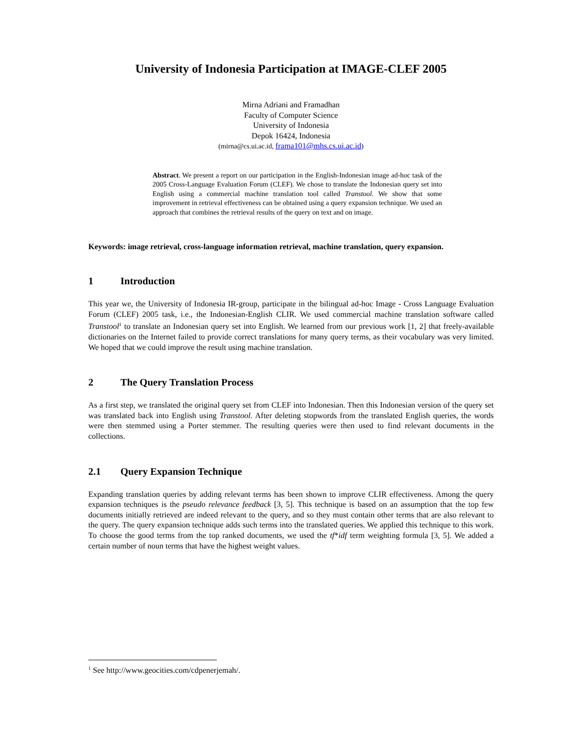University of Indonesia Participation at IMAGE-CLEF 2005
Mirna Adriani and Framadhan
Faculty of Computer Science
University of Indonesia
Depok 16424, Indonesia
(mirna@cs.ui.ac.id, frama101@mhs.cs.ui.ac.id)
Abstract. We present a report on our participation in the English-Indonesian image ad-hoc task of the 2005 Cross-Language Evaluation Forum (CLEF). We chose to translate the Indonesian query set into English using a commercial machine translation tool called Transtool. We show that some improvement in retrieval effectiveness can be obtained using a query expansion technique. We used an approach that combines the retrieval results of the query on text and on image.
Keywords: image retrieval, cross-language information retrieval, machine translation, query expansion.
1 Introduction
This year we, the University of Indonesia IR-group, participate in the bilingual ad-hoc Image - Cross Language Evaluation Forum (CLEF) 2005 task, i.e., the Indonesian-English CLIR. We used commercial machine translation software called Transtool<sup>1</sup> to translate an Indonesian query set into English. We learned from our previous work [1, 2] that freely-available dictionaries on the Internet failed to provide correct translations for many query terms, as their vocabulary was very limited. We hoped that we could improve the result using machine translation.
2 The Query Translation Process
As a first step, we translated the original query set from CLEF into Indonesian. Then this Indonesian version of the query set was translated back into English using Transtool. After deleting stopwords from the translated English queries, the words were then stemmed using a Porter stemmer. The resulting queries were then used to find relevant documents in the collections.
2.1 Query Expansion Technique
Expanding translation queries by adding relevant terms has been shown to improve CLIR effectiveness. Among the query expansion techniques is the pseudo relevance feedback [3, 5]. This technique is based on an assumption that the top few documents initially retrieved are indeed relevant to the query, and so they must contain other terms that are also relevant to the query. The query expansion technique adds such terms into the translated queries. We applied this technique to this work. To choose the good terms from the top ranked documents, we used the tf*idf term weighting formula [3, 5]. We added a certain number of noun terms that have the highest weight values.
<sup>1</sup> See http://www.geocities.com/cdpenerjemah/.